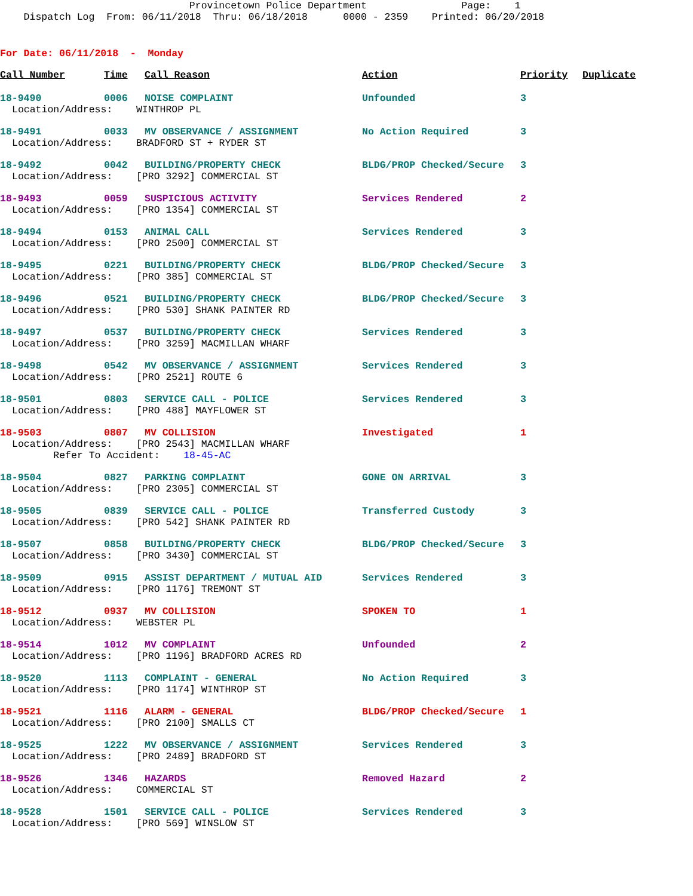Provincetown Police Department Page: 1 Dispatch Log From: 06/11/2018 Thru: 06/18/2018 0000 - 2359 Printed: 06/20/2018
For Date: 06/11/2018 - Monday
| Call Number | Time | Call Reason | Action | Priority | Duplicate |
| --- | --- | --- | --- | --- | --- |
| 18-9490 | 0006 | NOISE COMPLAINT | Unfounded | 3 | |
| Location/Address: WINTHROP PL | | | | | |
| 18-9491 | 0033 | MV OBSERVANCE / ASSIGNMENT | No Action Required | 3 | |
| Location/Address: BRADFORD ST + RYDER ST | | | | | |
| 18-9492 | 0042 | BUILDING/PROPERTY CHECK | BLDG/PROP Checked/Secure | 3 | |
| Location/Address: [PRO 3292] COMMERCIAL ST | | | | | |
| 18-9493 | 0059 | SUSPICIOUS ACTIVITY | Services Rendered | 2 | |
| Location/Address: [PRO 1354] COMMERCIAL ST | | | | | |
| 18-9494 | 0153 | ANIMAL CALL | Services Rendered | 3 | |
| Location/Address: [PRO 2500] COMMERCIAL ST | | | | | |
| 18-9495 | 0221 | BUILDING/PROPERTY CHECK | BLDG/PROP Checked/Secure | 3 | |
| Location/Address: [PRO 385] COMMERCIAL ST | | | | | |
| 18-9496 | 0521 | BUILDING/PROPERTY CHECK | BLDG/PROP Checked/Secure | 3 | |
| Location/Address: [PRO 530] SHANK PAINTER RD | | | | | |
| 18-9497 | 0537 | BUILDING/PROPERTY CHECK | Services Rendered | 3 | |
| Location/Address: [PRO 3259] MACMILLAN WHARF | | | | | |
| 18-9498 | 0542 | MV OBSERVANCE / ASSIGNMENT | Services Rendered | 3 | |
| Location/Address: [PRO 2521] ROUTE 6 | | | | | |
| 18-9501 | 0803 | SERVICE CALL - POLICE | Services Rendered | 3 | |
| Location/Address: [PRO 488] MAYFLOWER ST | | | | | |
| 18-9503 | 0807 | MV COLLISION | Investigated | 1 | |
| Location/Address: [PRO 2543] MACMILLAN WHARF | | | | | |
| Refer To Accident: 18-45-AC | | | | | |
| 18-9504 | 0827 | PARKING COMPLAINT | GONE ON ARRIVAL | 3 | |
| Location/Address: [PRO 2305] COMMERCIAL ST | | | | | |
| 18-9505 | 0839 | SERVICE CALL - POLICE | Transferred Custody | 3 | |
| Location/Address: [PRO 542] SHANK PAINTER RD | | | | | |
| 18-9507 | 0858 | BUILDING/PROPERTY CHECK | BLDG/PROP Checked/Secure | 3 | |
| Location/Address: [PRO 3430] COMMERCIAL ST | | | | | |
| 18-9509 | 0915 | ASSIST DEPARTMENT / MUTUAL AID | Services Rendered | 3 | |
| Location/Address: [PRO 1176] TREMONT ST | | | | | |
| 18-9512 | 0937 | MV COLLISION | SPOKEN TO | 1 | |
| Location/Address: WEBSTER PL | | | | | |
| 18-9514 | 1012 | MV COMPLAINT | Unfounded | 2 | |
| Location/Address: [PRO 1196] BRADFORD ACRES RD | | | | | |
| 18-9520 | 1113 | COMPLAINT - GENERAL | No Action Required | 3 | |
| Location/Address: [PRO 1174] WINTHROP ST | | | | | |
| 18-9521 | 1116 | ALARM - GENERAL | BLDG/PROP Checked/Secure | 1 | |
| Location/Address: [PRO 2100] SMALLS CT | | | | | |
| 18-9525 | 1222 | MV OBSERVANCE / ASSIGNMENT | Services Rendered | 3 | |
| Location/Address: [PRO 2489] BRADFORD ST | | | | | |
| 18-9526 | 1346 | HAZARDS | Removed Hazard | 2 | |
| Location/Address: COMMERCIAL ST | | | | | |
| 18-9528 | 1501 | SERVICE CALL - POLICE | Services Rendered | 3 | |
| Location/Address: [PRO 569] WINSLOW ST | | | | | |